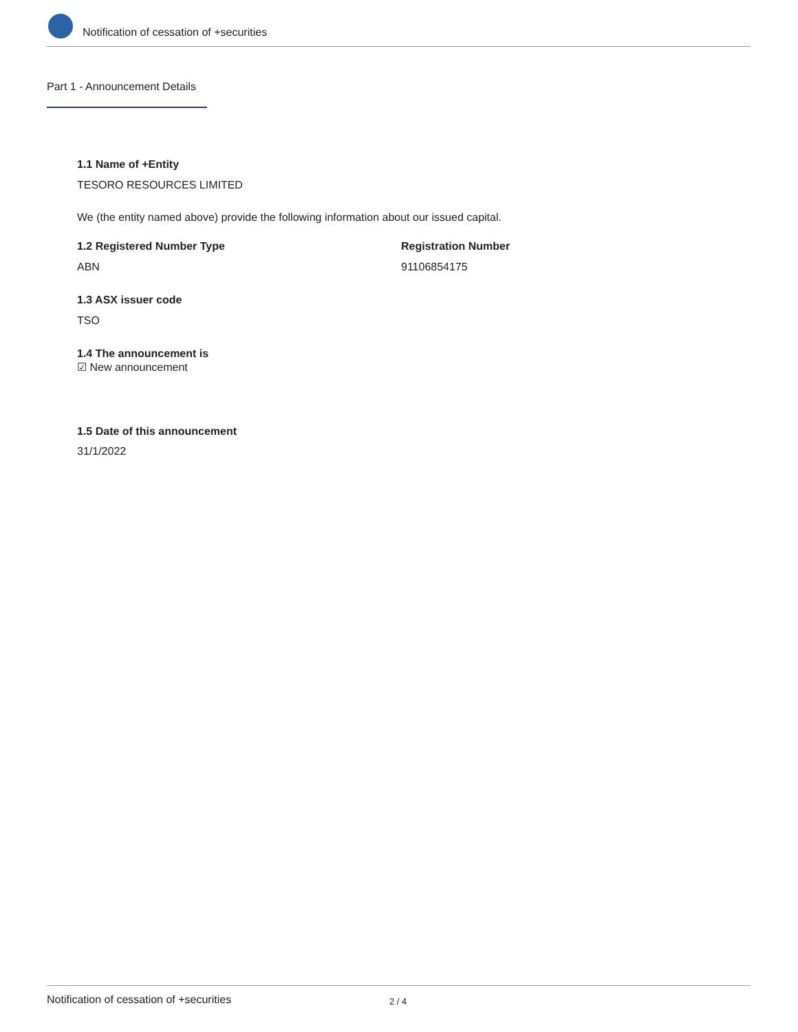Notification of cessation of +securities
Part 1 - Announcement Details
1.1 Name of +Entity
TESORO RESOURCES LIMITED
We (the entity named above) provide the following information about our issued capital.
1.2 Registered Number Type Registration Number
ABN 91106854175
1.3 ASX issuer code
TSO
1.4 The announcement is
☑ New announcement
1.5 Date of this announcement
31/1/2022
Notification of cessation of +securities 2 / 4